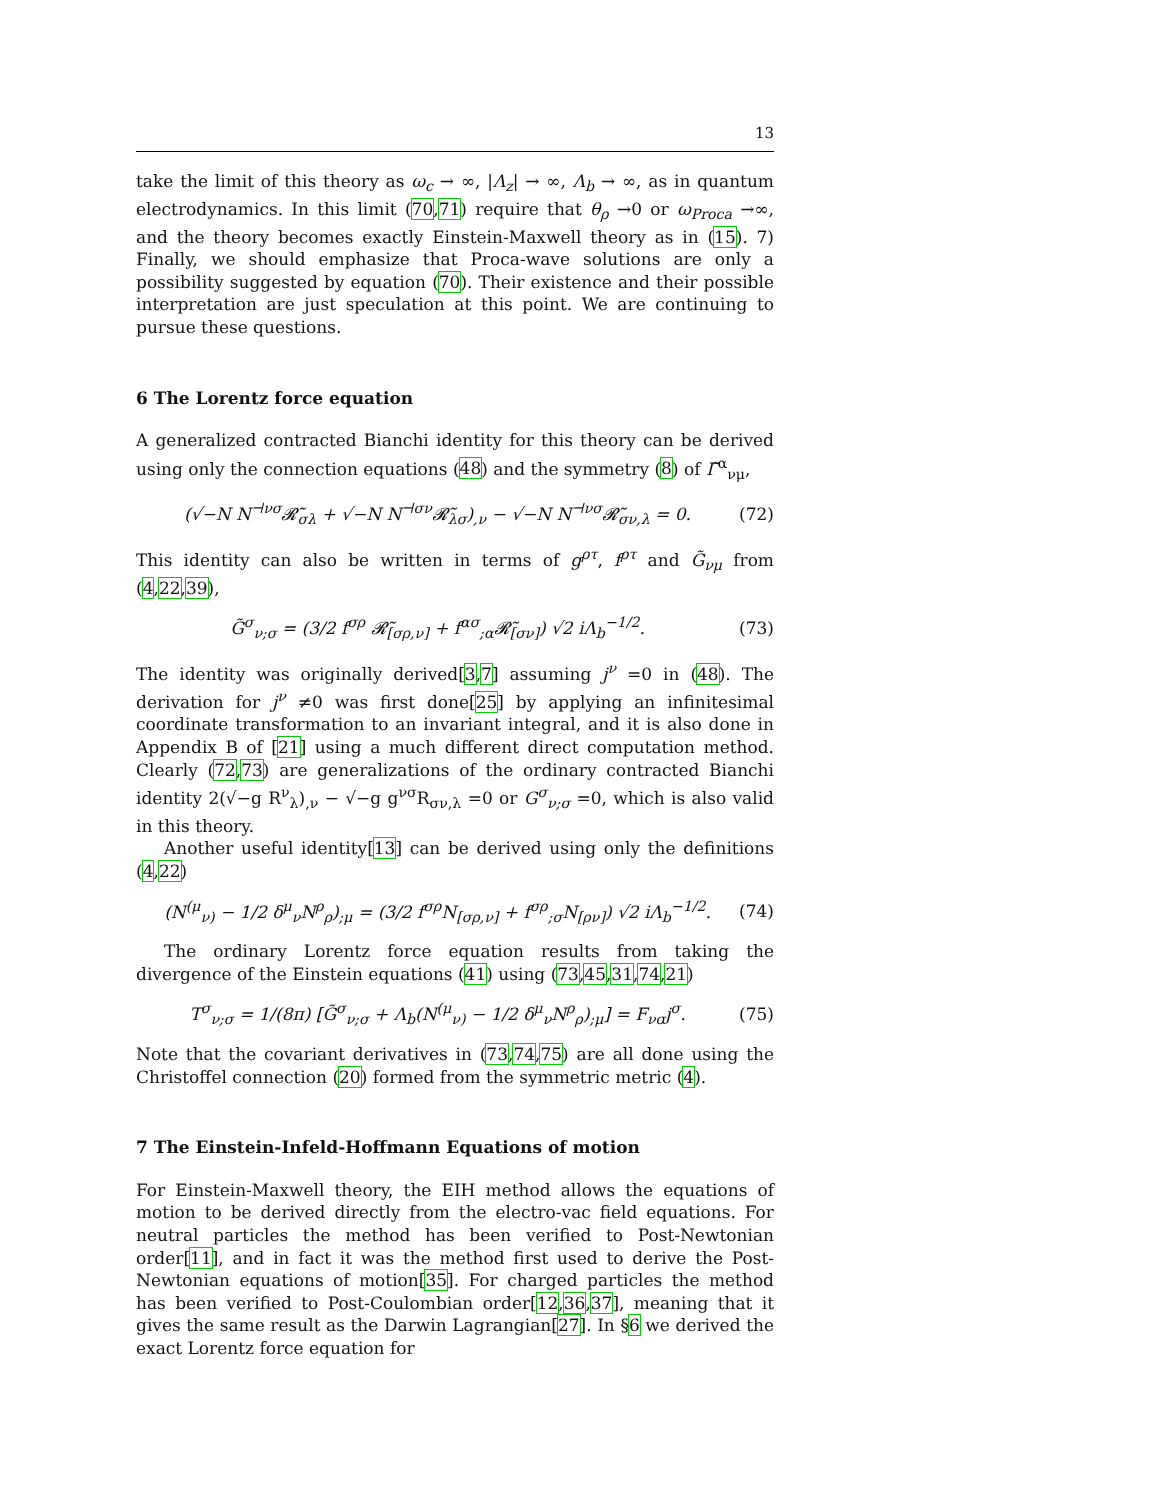13
take the limit of this theory as ω<sub>c</sub> → ∞, |Λ<sub>z</sub>| → ∞, Λ<sub>b</sub> → ∞, as in quantum electrodynamics. In this limit (70,71) require that θ<sub>ρ</sub> →0 or ω<sub>Proca</sub> →∞, and the theory becomes exactly Einstein-Maxwell theory as in (15). 7) Finally, we should emphasize that Proca-wave solutions are only a possibility suggested by equation (70). Their existence and their possible interpretation are just speculation at this point. We are continuing to pursue these questions.
6 The Lorentz force equation
A generalized contracted Bianchi identity for this theory can be derived using only the connection equations (48) and the symmetry (8) of Γ̃<sup>α</sup><sub>νμ</sub>,
(√−N N<sup>⊣νσ</sup>𝓡̃<sub>σλ</sub> + √−N N<sup>⊣σν</sup>𝓡̃<sub>λσ</sub>)<sub>,ν</sub> − √−N N<sup>⊣νσ</sup>𝓡̃<sub>σν,λ</sub> = 0. (72)
This identity can also be written in terms of g<sup>ρτ</sup>, f<sup>ρτ</sup> and G̃<sub>νμ</sub> from (4,22,39),
G̃<sup>σ</sup><sub>ν;σ</sub> = (3/2 f<sup>σρ</sup> 𝓡̃<sub>[σρ,ν]</sub> + f<sup>ασ</sup><sub>;α</sub>𝓡̃<sub>[σν]</sub>) √2 iΛ<sub>b</sub><sup>−1/2</sup>. (73)
The identity was originally derived[3,7] assuming j<sup>ν</sup> =0 in (48). The derivation for j<sup>ν</sup> ≠0 was first done[25] by applying an infinitesimal coordinate transformation to an invariant integral, and it is also done in Appendix B of [21] using a much different direct computation method. Clearly (72,73) are generalizations of the ordinary contracted Bianchi identity 2(√−g R<sup>ν</sup><sub>λ</sub>)<sub>,ν</sub> − √−g g<sup>νσ</sup>R<sub>σν,λ</sub> =0 or G<sup>σ</sup><sub>ν;σ</sub> =0, which is also valid in this theory.
Another useful identity[13] can be derived using only the definitions (4,22)
(N<sup>(μ</sup><sub>ν)</sub> − 1/2 δ<sup>μ</sup><sub>ν</sub>N<sup>ρ</sup><sub>ρ</sub>)<sub>;μ</sub> = (3/2 f<sup>σρ</sup>N<sub>[σρ,ν]</sub> + f<sup>σρ</sup><sub>;σ</sub>N<sub>[ρν]</sub>) √2 iΛ<sub>b</sub><sup>−1/2</sup>. (74)
The ordinary Lorentz force equation results from taking the divergence of the Einstein equations (41) using (73,45,31,74,21)
T<sup>σ</sup><sub>ν;σ</sub> = 1/(8π) [G̃<sup>σ</sup><sub>ν;σ</sub> + Λ<sub>b</sub>(N<sup>(μ</sup><sub>ν)</sub> − 1/2 δ<sup>μ</sup><sub>ν</sub>N<sup>ρ</sup><sub>ρ</sub>)<sub>;μ</sub>] = F<sub>νσ</sub>j<sup>σ</sup>. (75)
Note that the covariant derivatives in (73,74,75) are all done using the Christoffel connection (20) formed from the symmetric metric (4).
7 The Einstein-Infeld-Hoffmann Equations of motion
For Einstein-Maxwell theory, the EIH method allows the equations of motion to be derived directly from the electro-vac field equations. For neutral particles the method has been verified to Post-Newtonian order[11], and in fact it was the method first used to derive the Post-Newtonian equations of motion[35]. For charged particles the method has been verified to Post-Coulombian order[12,36,37], meaning that it gives the same result as the Darwin Lagrangian[27]. In §6 we derived the exact Lorentz force equation for